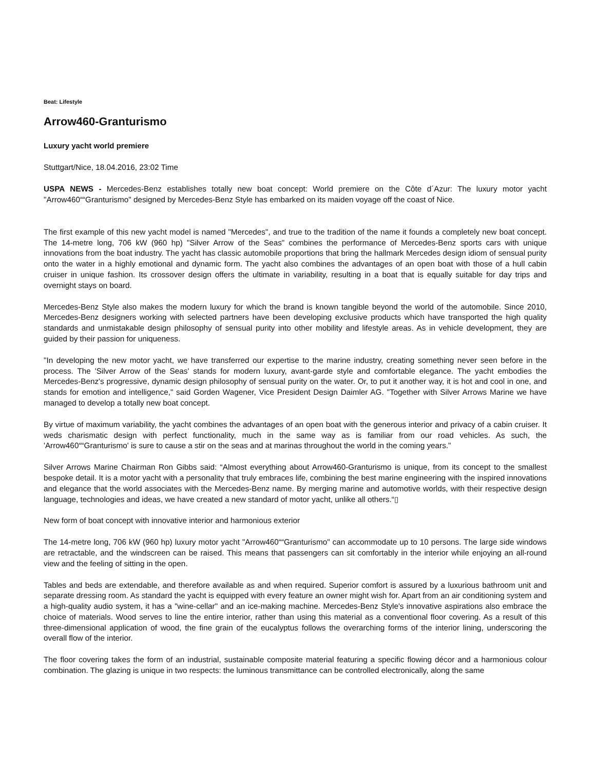Beat: Lifestyle
Arrow460-Granturismo
Luxury yacht world premiere
Stuttgart/Nice, 18.04.2016, 23:02 Time
USPA NEWS - Mercedes-Benz establishes totally new boat concept: World premiere on the Côte d´Azur: The luxury motor yacht "Arrow460““Granturismo" designed by Mercedes-Benz Style has embarked on its maiden voyage off the coast of Nice.
The first example of this new yacht model is named "Mercedes", and true to the tradition of the name it founds a completely new boat concept. The 14-metre long, 706 kW (960 hp) "Silver Arrow of the Seas" combines the performance of Mercedes-Benz sports cars with unique innovations from the boat industry. The yacht has classic automobile proportions that bring the hallmark Mercedes design idiom of sensual purity onto the water in a highly emotional and dynamic form. The yacht also combines the advantages of an open boat with those of a hull cabin cruiser in unique fashion. Its crossover design offers the ultimate in variability, resulting in a boat that is equally suitable for day trips and overnight stays on board.
Mercedes-Benz Style also makes the modern luxury for which the brand is known tangible beyond the world of the automobile. Since 2010, Mercedes-Benz designers working with selected partners have been developing exclusive products which have transported the high quality standards and unmistakable design philosophy of sensual purity into other mobility and lifestyle areas. As in vehicle development, they are guided by their passion for uniqueness.
"In developing the new motor yacht, we have transferred our expertise to the marine industry, creating something never seen before in the process. The 'Silver Arrow of the Seas' stands for modern luxury, avant-garde style and comfortable elegance. The yacht embodies the Mercedes-Benz's progressive, dynamic design philosophy of sensual purity on the water. Or, to put it another way, it is hot and cool in one, and stands for emotion and intelligence," said Gorden Wagener, Vice President Design Daimler AG. "Together with Silver Arrows Marine we have managed to develop a totally new boat concept.
By virtue of maximum variability, the yacht combines the advantages of an open boat with the generous interior and privacy of a cabin cruiser. It weds charismatic design with perfect functionality, much in the same way as is familiar from our road vehicles. As such, the 'Arrow460““Granturismo' is sure to cause a stir on the seas and at marinas throughout the world in the coming years."
Silver Arrows Marine Chairman Ron Gibbs said: “Almost everything about Arrow460-Granturismo is unique, from its concept to the smallest bespoke detail. It is a motor yacht with a personality that truly embraces life, combining the best marine engineering with the inspired innovations and elegance that the world associates with the Mercedes-Benz name. By merging marine and automotive worlds, with their respective design language, technologies and ideas, we have created a new standard of motor yacht, unlike all others.“▯
New form of boat concept with innovative interior and harmonious exterior
The 14-metre long, 706 kW (960 hp) luxury motor yacht "Arrow460““Granturismo" can accommodate up to 10 persons. The large side windows are retractable, and the windscreen can be raised. This means that passengers can sit comfortably in the interior while enjoying an all-round view and the feeling of sitting in the open.
Tables and beds are extendable, and therefore available as and when required. Superior comfort is assured by a luxurious bathroom unit and separate dressing room. As standard the yacht is equipped with every feature an owner might wish for. Apart from an air conditioning system and a high-quality audio system, it has a "wine-cellar" and an ice-making machine. Mercedes-Benz Style's innovative aspirations also embrace the choice of materials. Wood serves to line the entire interior, rather than using this material as a conventional floor covering. As a result of this three-dimensional application of wood, the fine grain of the eucalyptus follows the overarching forms of the interior lining, underscoring the overall flow of the interior.
The floor covering takes the form of an industrial, sustainable composite material featuring a specific flowing décor and a harmonious colour combination. The glazing is unique in two respects: the luminous transmittance can be controlled electronically, along the same